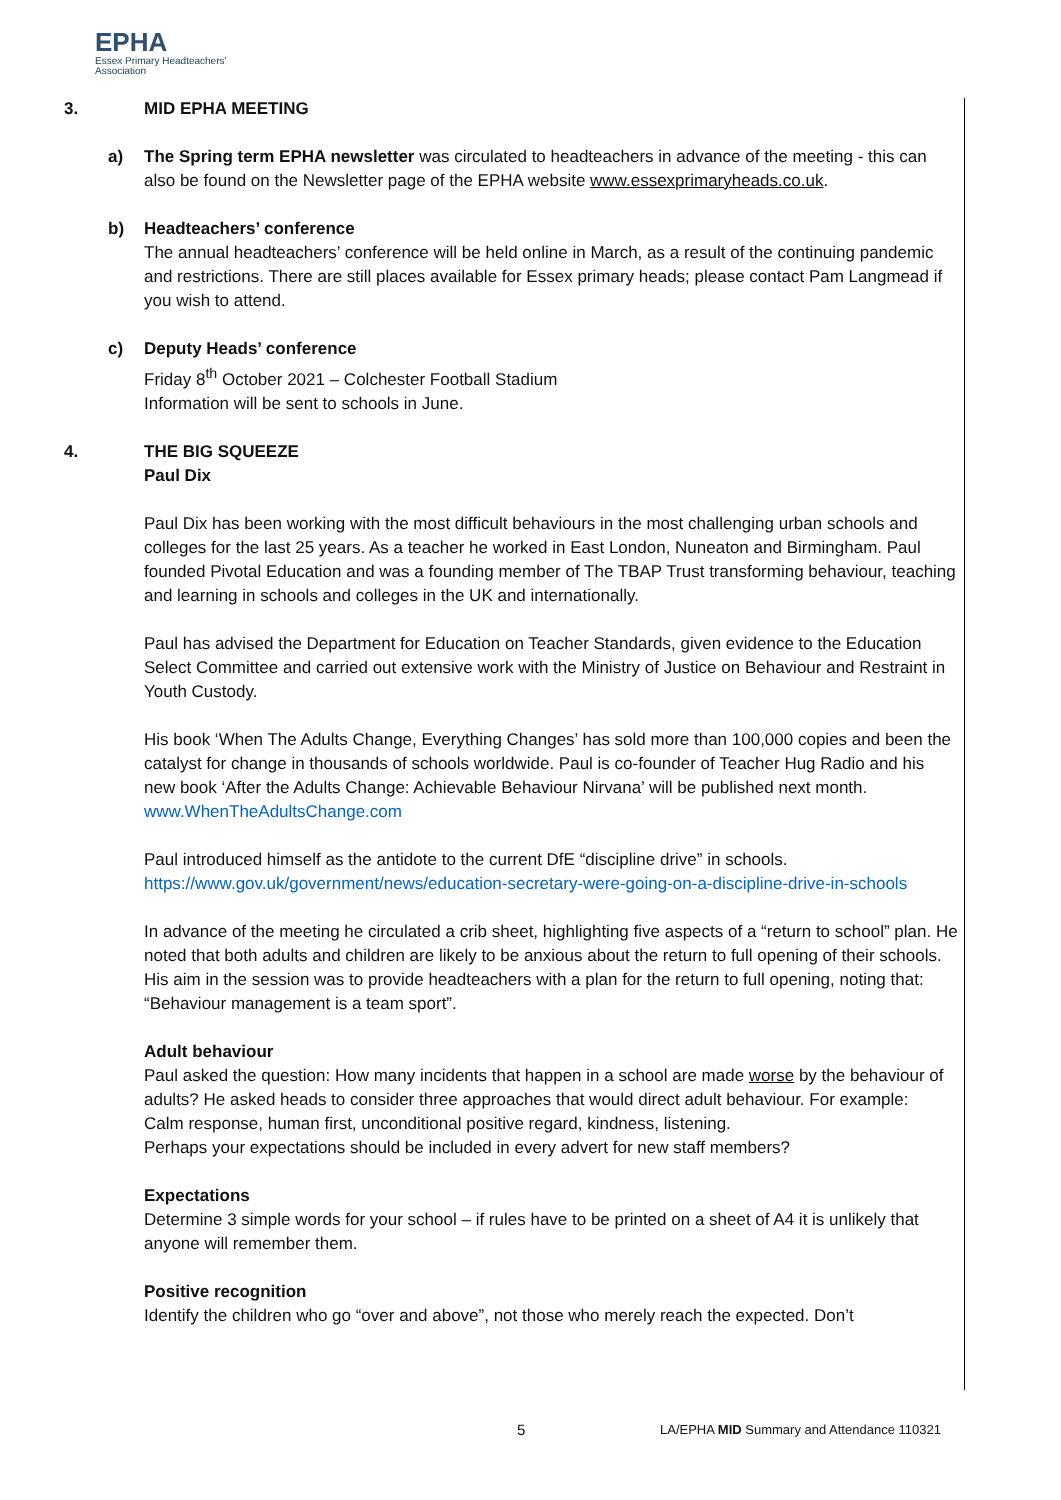EPHA
Essex Primary Headteachers'
Association
3. MID EPHA MEETING
a) The Spring term EPHA newsletter was circulated to headteachers in advance of the meeting - this can also be found on the Newsletter page of the EPHA website www.essexprimaryheads.co.uk.
b) Headteachers’ conference
The annual headteachers’ conference will be held online in March, as a result of the continuing pandemic and restrictions. There are still places available for Essex primary heads; please contact Pam Langmead if you wish to attend.
c) Deputy Heads’ conference
Friday 8<sup>th</sup> October 2021 – Colchester Football Stadium
Information will be sent to schools in June.
4. THE BIG SQUEEZE
Paul Dix
Paul Dix has been working with the most difficult behaviours in the most challenging urban schools and colleges for the last 25 years. As a teacher he worked in East London, Nuneaton and Birmingham. Paul founded Pivotal Education and was a founding member of The TBAP Trust transforming behaviour, teaching and learning in schools and colleges in the UK and internationally.
Paul has advised the Department for Education on Teacher Standards, given evidence to the Education Select Committee and carried out extensive work with the Ministry of Justice on Behaviour and Restraint in Youth Custody.
His book ‘When The Adults Change, Everything Changes’ has sold more than 100,000 copies and been the catalyst for change in thousands of schools worldwide. Paul is co-founder of Teacher Hug Radio and his new book ‘After the Adults Change: Achievable Behaviour Nirvana’ will be published next month.
www.WhenTheAdultsChange.com
Paul introduced himself as the antidote to the current DfE “discipline drive” in schools.
https://www.gov.uk/government/news/education-secretary-were-going-on-a-discipline-drive-in-schools
In advance of the meeting he circulated a crib sheet, highlighting five aspects of a “return to school” plan. He noted that both adults and children are likely to be anxious about the return to full opening of their schools. His aim in the session was to provide headteachers with a plan for the return to full opening, noting that: “Behaviour management is a team sport”.
Adult behaviour
Paul asked the question: How many incidents that happen in a school are made worse by the behaviour of adults? He asked heads to consider three approaches that would direct adult behaviour. For example:
Calm response, human first, unconditional positive regard, kindness, listening.
Perhaps your expectations should be included in every advert for new staff members?
Expectations
Determine 3 simple words for your school – if rules have to be printed on a sheet of A4 it is unlikely that anyone will remember them.
Positive recognition
Identify the children who go “over and above”, not those who merely reach the expected. Don’t
5 LA/EPHA MID Summary and Attendance 110321